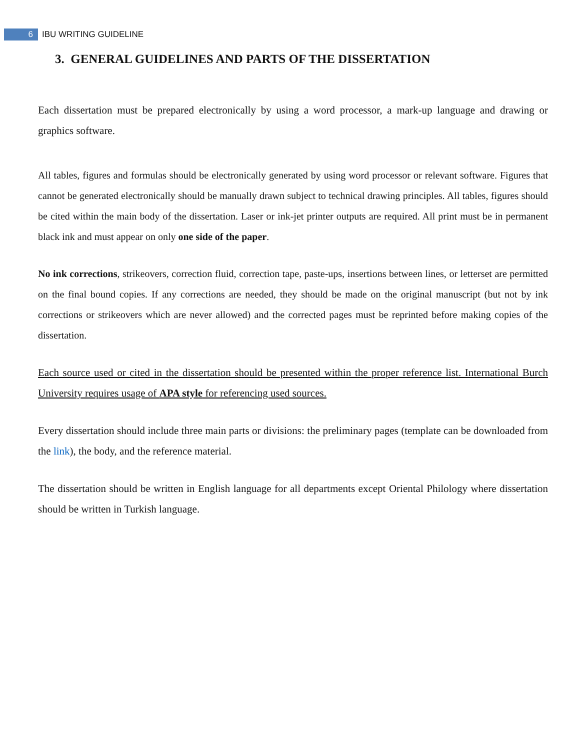6
IBU WRITING GUIDELINE
3. GENERAL GUIDELINES AND PARTS OF THE DISSERTATION
Each dissertation must be prepared electronically by using a word processor, a mark-up language and drawing or graphics software.
All tables, figures and formulas should be electronically generated by using word processor or relevant software. Figures that cannot be generated electronically should be manually drawn subject to technical drawing principles. All tables, figures should be cited within the main body of the dissertation. Laser or ink-jet printer outputs are required. All print must be in permanent black ink and must appear on only one side of the paper.
No ink corrections, strikeovers, correction fluid, correction tape, paste-ups, insertions between lines, or letterset are permitted on the final bound copies. If any corrections are needed, they should be made on the original manuscript (but not by ink corrections or strikeovers which are never allowed) and the corrected pages must be reprinted before making copies of the dissertation.
Each source used or cited in the dissertation should be presented within the proper reference list. International Burch University requires usage of APA style for referencing used sources.
Every dissertation should include three main parts or divisions: the preliminary pages (template can be downloaded from the link), the body, and the reference material.
The dissertation should be written in English language for all departments except Oriental Philology where dissertation should be written in Turkish language.